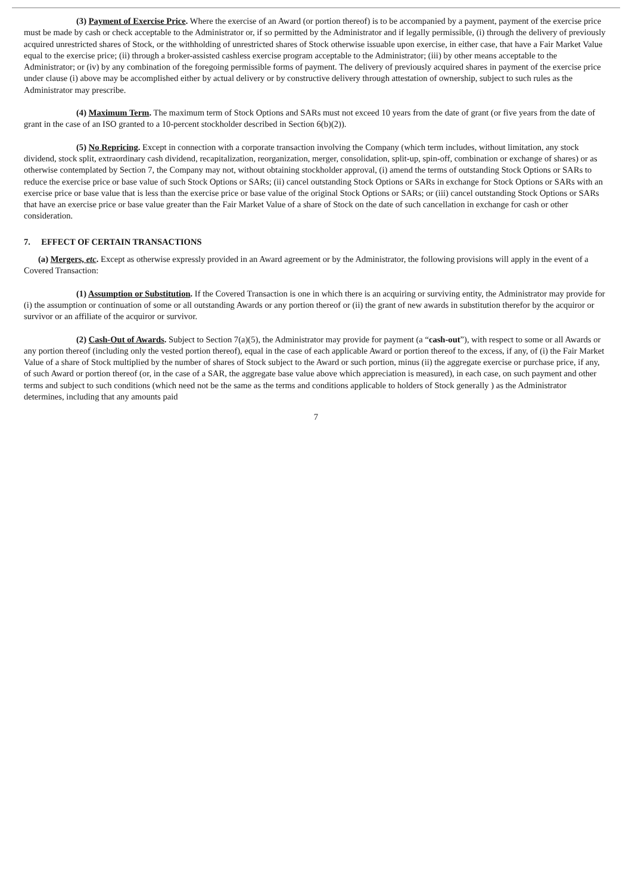(3) Payment of Exercise Price. Where the exercise of an Award (or portion thereof) is to be accompanied by a payment, payment of the exercise price must be made by cash or check acceptable to the Administrator or, if so permitted by the Administrator and if legally permissible, (i) through the delivery of previously acquired unrestricted shares of Stock, or the withholding of unrestricted shares of Stock otherwise issuable upon exercise, in either case, that have a Fair Market Value equal to the exercise price; (ii) through a broker-assisted cashless exercise program acceptable to the Administrator; (iii) by other means acceptable to the Administrator; or (iv) by any combination of the foregoing permissible forms of payment. The delivery of previously acquired shares in payment of the exercise price under clause (i) above may be accomplished either by actual delivery or by constructive delivery through attestation of ownership, subject to such rules as the Administrator may prescribe.
(4) Maximum Term. The maximum term of Stock Options and SARs must not exceed 10 years from the date of grant (or five years from the date of grant in the case of an ISO granted to a 10-percent stockholder described in Section 6(b)(2)).
(5) No Repricing. Except in connection with a corporate transaction involving the Company (which term includes, without limitation, any stock dividend, stock split, extraordinary cash dividend, recapitalization, reorganization, merger, consolidation, split-up, spin-off, combination or exchange of shares) or as otherwise contemplated by Section 7, the Company may not, without obtaining stockholder approval, (i) amend the terms of outstanding Stock Options or SARs to reduce the exercise price or base value of such Stock Options or SARs; (ii) cancel outstanding Stock Options or SARs in exchange for Stock Options or SARs with an exercise price or base value that is less than the exercise price or base value of the original Stock Options or SARs; or (iii) cancel outstanding Stock Options or SARs that have an exercise price or base value greater than the Fair Market Value of a share of Stock on the date of such cancellation in exchange for cash or other consideration.
7. EFFECT OF CERTAIN TRANSACTIONS
(a) Mergers, etc. Except as otherwise expressly provided in an Award agreement or by the Administrator, the following provisions will apply in the event of a Covered Transaction:
(1) Assumption or Substitution. If the Covered Transaction is one in which there is an acquiring or surviving entity, the Administrator may provide for (i) the assumption or continuation of some or all outstanding Awards or any portion thereof or (ii) the grant of new awards in substitution therefor by the acquiror or survivor or an affiliate of the acquiror or survivor.
(2) Cash-Out of Awards. Subject to Section 7(a)(5), the Administrator may provide for payment (a “cash-out”), with respect to some or all Awards or any portion thereof (including only the vested portion thereof), equal in the case of each applicable Award or portion thereof to the excess, if any, of (i) the Fair Market Value of a share of Stock multiplied by the number of shares of Stock subject to the Award or such portion, minus (ii) the aggregate exercise or purchase price, if any, of such Award or portion thereof (or, in the case of a SAR, the aggregate base value above which appreciation is measured), in each case, on such payment and other terms and subject to such conditions (which need not be the same as the terms and conditions applicable to holders of Stock generally ) as the Administrator determines, including that any amounts paid
7